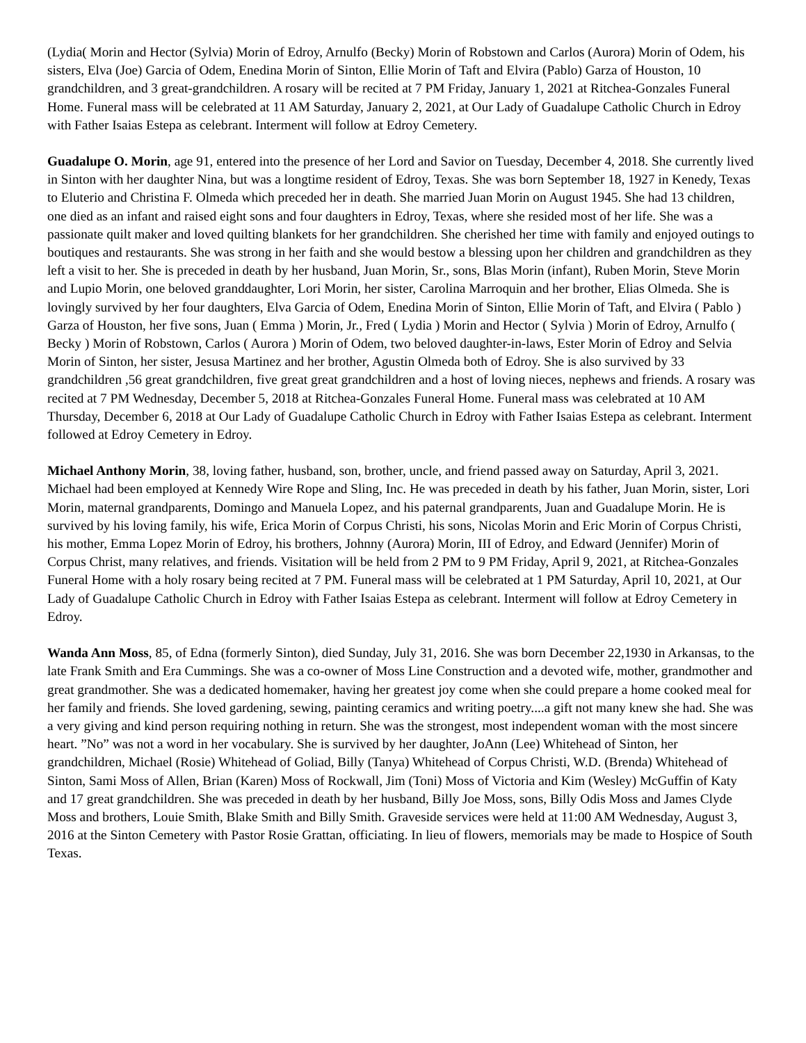(Lydia( Morin and Hector (Sylvia) Morin of Edroy, Arnulfo (Becky) Morin of Robstown and Carlos (Aurora) Morin of Odem, his sisters, Elva (Joe) Garcia of Odem, Enedina Morin of Sinton, Ellie Morin of Taft and Elvira (Pablo) Garza of Houston, 10 grandchildren, and 3 great-grandchildren. A rosary will be recited at 7 PM Friday, January 1, 2021 at Ritchea-Gonzales Funeral Home. Funeral mass will be celebrated at 11 AM Saturday, January 2, 2021, at Our Lady of Guadalupe Catholic Church in Edroy with Father Isaias Estepa as celebrant. Interment will follow at Edroy Cemetery.
Guadalupe O. Morin, age 91, entered into the presence of her Lord and Savior on Tuesday, December 4, 2018. She currently lived in Sinton with her daughter Nina, but was a longtime resident of Edroy, Texas. She was born September 18, 1927 in Kenedy, Texas to Eluterio and Christina F. Olmeda which preceded her in death. She married Juan Morin on August 1945. She had 13 children, one died as an infant and raised eight sons and four daughters in Edroy, Texas, where she resided most of her life. She was a passionate quilt maker and loved quilting blankets for her grandchildren. She cherished her time with family and enjoyed outings to boutiques and restaurants. She was strong in her faith and she would bestow a blessing upon her children and grandchildren as they left a visit to her. She is preceded in death by her husband, Juan Morin, Sr., sons, Blas Morin (infant), Ruben Morin, Steve Morin and Lupio Morin, one beloved granddaughter, Lori Morin, her sister, Carolina Marroquin and her brother, Elias Olmeda. She is lovingly survived by her four daughters, Elva Garcia of Odem, Enedina Morin of Sinton, Ellie Morin of Taft, and Elvira ( Pablo ) Garza of Houston, her five sons, Juan ( Emma ) Morin, Jr., Fred ( Lydia ) Morin and Hector ( Sylvia ) Morin of Edroy, Arnulfo ( Becky ) Morin of Robstown, Carlos ( Aurora ) Morin of Odem, two beloved daughter-in-laws, Ester Morin of Edroy and Selvia Morin of Sinton, her sister, Jesusa Martinez and her brother, Agustin Olmeda both of Edroy. She is also survived by 33 grandchildren ,56 great grandchildren, five great great grandchildren and a host of loving nieces, nephews and friends. A rosary was recited at 7 PM Wednesday, December 5, 2018 at Ritchea-Gonzales Funeral Home. Funeral mass was celebrated at 10 AM Thursday, December 6, 2018 at Our Lady of Guadalupe Catholic Church in Edroy with Father Isaias Estepa as celebrant. Interment followed at Edroy Cemetery in Edroy.
Michael Anthony Morin, 38, loving father, husband, son, brother, uncle, and friend passed away on Saturday, April 3, 2021. Michael had been employed at Kennedy Wire Rope and Sling, Inc. He was preceded in death by his father, Juan Morin, sister, Lori Morin, maternal grandparents, Domingo and Manuela Lopez, and his paternal grandparents, Juan and Guadalupe Morin. He is survived by his loving family, his wife, Erica Morin of Corpus Christi, his sons, Nicolas Morin and Eric Morin of Corpus Christi, his mother, Emma Lopez Morin of Edroy, his brothers, Johnny (Aurora) Morin, III of Edroy, and Edward (Jennifer) Morin of Corpus Christ, many relatives, and friends. Visitation will be held from 2 PM to 9 PM Friday, April 9, 2021, at Ritchea-Gonzales Funeral Home with a holy rosary being recited at 7 PM. Funeral mass will be celebrated at 1 PM Saturday, April 10, 2021, at Our Lady of Guadalupe Catholic Church in Edroy with Father Isaias Estepa as celebrant. Interment will follow at Edroy Cemetery in Edroy.
Wanda Ann Moss, 85, of Edna (formerly Sinton), died Sunday, July 31, 2016. She was born December 22,1930 in Arkansas, to the late Frank Smith and Era Cummings. She was a co-owner of Moss Line Construction and a devoted wife, mother, grandmother and great grandmother. She was a dedicated homemaker, having her greatest joy come when she could prepare a home cooked meal for her family and friends. She loved gardening, sewing, painting ceramics and writing poetry....a gift not many knew she had. She was a very giving and kind person requiring nothing in return. She was the strongest, most independent woman with the most sincere heart. ”No” was not a word in her vocabulary. She is survived by her daughter, JoAnn (Lee) Whitehead of Sinton, her grandchildren, Michael (Rosie) Whitehead of Goliad, Billy (Tanya) Whitehead of Corpus Christi, W.D. (Brenda) Whitehead of Sinton, Sami Moss of Allen, Brian (Karen) Moss of Rockwall, Jim (Toni) Moss of Victoria and Kim (Wesley) McGuffin of Katy and 17 great grandchildren. She was preceded in death by her husband, Billy Joe Moss, sons, Billy Odis Moss and James Clyde Moss and brothers, Louie Smith, Blake Smith and Billy Smith. Graveside services were held at 11:00 AM Wednesday, August 3, 2016 at the Sinton Cemetery with Pastor Rosie Grattan, officiating. In lieu of flowers, memorials may be made to Hospice of South Texas.